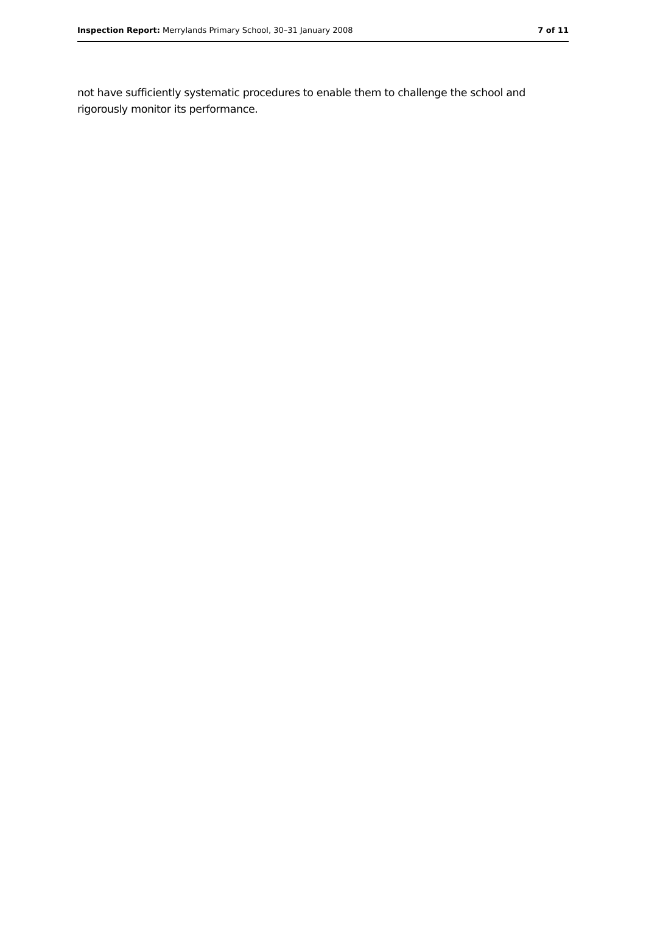Inspection Report: Merrylands Primary School, 30–31 January 2008 7 of 11
not have sufficiently systematic procedures to enable them to challenge the school and rigorously monitor its performance.